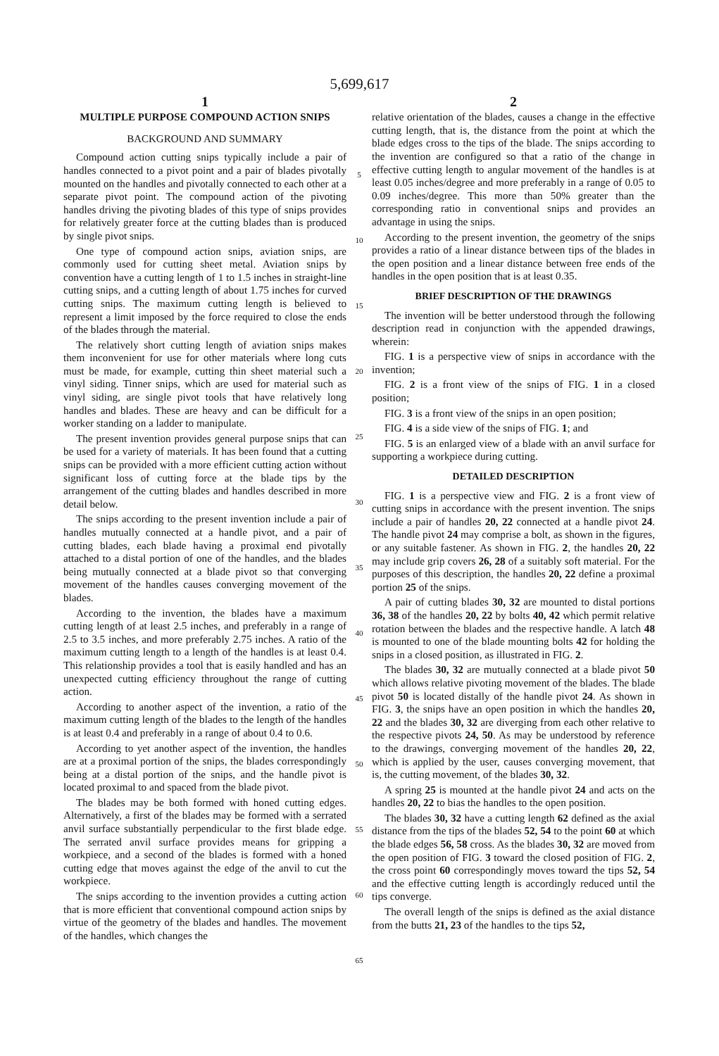5,699,617
1
MULTIPLE PURPOSE COMPOUND ACTION SNIPS
BACKGROUND AND SUMMARY
Compound action cutting snips typically include a pair of handles connected to a pivot point and a pair of blades pivotally mounted on the handles and pivotally connected to each other at a separate pivot point. The compound action of the pivoting handles driving the pivoting blades of this type of snips provides for relatively greater force at the cutting blades than is produced by single pivot snips.
One type of compound action snips, aviation snips, are commonly used for cutting sheet metal. Aviation snips by convention have a cutting length of 1 to 1.5 inches in straight-line cutting snips, and a cutting length of about 1.75 inches for curved cutting snips. The maximum cutting length is believed to represent a limit imposed by the force required to close the ends of the blades through the material.
The relatively short cutting length of aviation snips makes them inconvenient for use for other materials where long cuts must be made, for example, cutting thin sheet material such a vinyl siding. Tinner snips, which are used for material such as vinyl siding, are single pivot tools that have relatively long handles and blades. These are heavy and can be difficult for a worker standing on a ladder to manipulate.
The present invention provides general purpose snips that can be used for a variety of materials. It has been found that a cutting snips can be provided with a more efficient cutting action without significant loss of cutting force at the blade tips by the arrangement of the cutting blades and handles described in more detail below.
The snips according to the present invention include a pair of handles mutually connected at a handle pivot, and a pair of cutting blades, each blade having a proximal end pivotally attached to a distal portion of one of the handles, and the blades being mutually connected at a blade pivot so that converging movement of the handles causes converging movement of the blades.
According to the invention, the blades have a maximum cutting length of at least 2.5 inches, and preferably in a range of 2.5 to 3.5 inches, and more preferably 2.75 inches. A ratio of the maximum cutting length to a length of the handles is at least 0.4. This relationship provides a tool that is easily handled and has an unexpected cutting efficiency throughout the range of cutting action.
According to another aspect of the invention, a ratio of the maximum cutting length of the blades to the length of the handles is at least 0.4 and preferably in a range of about 0.4 to 0.6.
According to yet another aspect of the invention, the handles are at a proximal portion of the snips, the blades correspondingly being at a distal portion of the snips, and the handle pivot is located proximal to and spaced from the blade pivot.
The blades may be both formed with honed cutting edges. Alternatively, a first of the blades may be formed with a serrated anvil surface substantially perpendicular to the first blade edge. The serrated anvil surface provides means for gripping a workpiece, and a second of the blades is formed with a honed cutting edge that moves against the edge of the anvil to cut the workpiece.
The snips according to the invention provides a cutting action that is more efficient that conventional compound action snips by virtue of the geometry of the blades and handles. The movement of the handles, which changes the
5
10
15
20
25
30
35
40
45
50
55
60
65
2
relative orientation of the blades, causes a change in the effective cutting length, that is, the distance from the point at which the blade edges cross to the tips of the blade. The snips according to the invention are configured so that a ratio of the change in effective cutting length to angular movement of the handles is at least 0.05 inches/degree and more preferably in a range of 0.05 to 0.09 inches/degree. This more than 50% greater than the corresponding ratio in conventional snips and provides an advantage in using the snips.
According to the present invention, the geometry of the snips provides a ratio of a linear distance between tips of the blades in the open position and a linear distance between free ends of the handles in the open position that is at least 0.35.
BRIEF DESCRIPTION OF THE DRAWINGS
The invention will be better understood through the following description read in conjunction with the appended drawings, wherein:
FIG. 1 is a perspective view of snips in accordance with the invention;
FIG. 2 is a front view of the snips of FIG. 1 in a closed position;
FIG. 3 is a front view of the snips in an open position;
FIG. 4 is a side view of the snips of FIG. 1; and
FIG. 5 is an enlarged view of a blade with an anvil surface for supporting a workpiece during cutting.
DETAILED DESCRIPTION
FIG. 1 is a perspective view and FIG. 2 is a front view of cutting snips in accordance with the present invention. The snips include a pair of handles 20, 22 connected at a handle pivot 24. The handle pivot 24 may comprise a bolt, as shown in the figures, or any suitable fastener. As shown in FIG. 2, the handles 20, 22 may include grip covers 26, 28 of a suitably soft material. For the purposes of this description, the handles 20, 22 define a proximal portion 25 of the snips.
A pair of cutting blades 30, 32 are mounted to distal portions 36, 38 of the handles 20, 22 by bolts 40, 42 which permit relative rotation between the blades and the respective handle. A latch 48 is mounted to one of the blade mounting bolts 42 for holding the snips in a closed position, as illustrated in FIG. 2.
The blades 30, 32 are mutually connected at a blade pivot 50 which allows relative pivoting movement of the blades. The blade pivot 50 is located distally of the handle pivot 24. As shown in FIG. 3, the snips have an open position in which the handles 20, 22 and the blades 30, 32 are diverging from each other relative to the respective pivots 24, 50. As may be understood by reference to the drawings, converging movement of the handles 20, 22, which is applied by the user, causes converging movement, that is, the cutting movement, of the blades 30, 32.
A spring 25 is mounted at the handle pivot 24 and acts on the handles 20, 22 to bias the handles to the open position.
The blades 30, 32 have a cutting length 62 defined as the axial distance from the tips of the blades 52, 54 to the point 60 at which the blade edges 56, 58 cross. As the blades 30, 32 are moved from the open position of FIG. 3 toward the closed position of FIG. 2, the cross point 60 correspondingly moves toward the tips 52, 54 and the effective cutting length is accordingly reduced until the tips converge.
The overall length of the snips is defined as the axial distance from the butts 21, 23 of the handles to the tips 52,